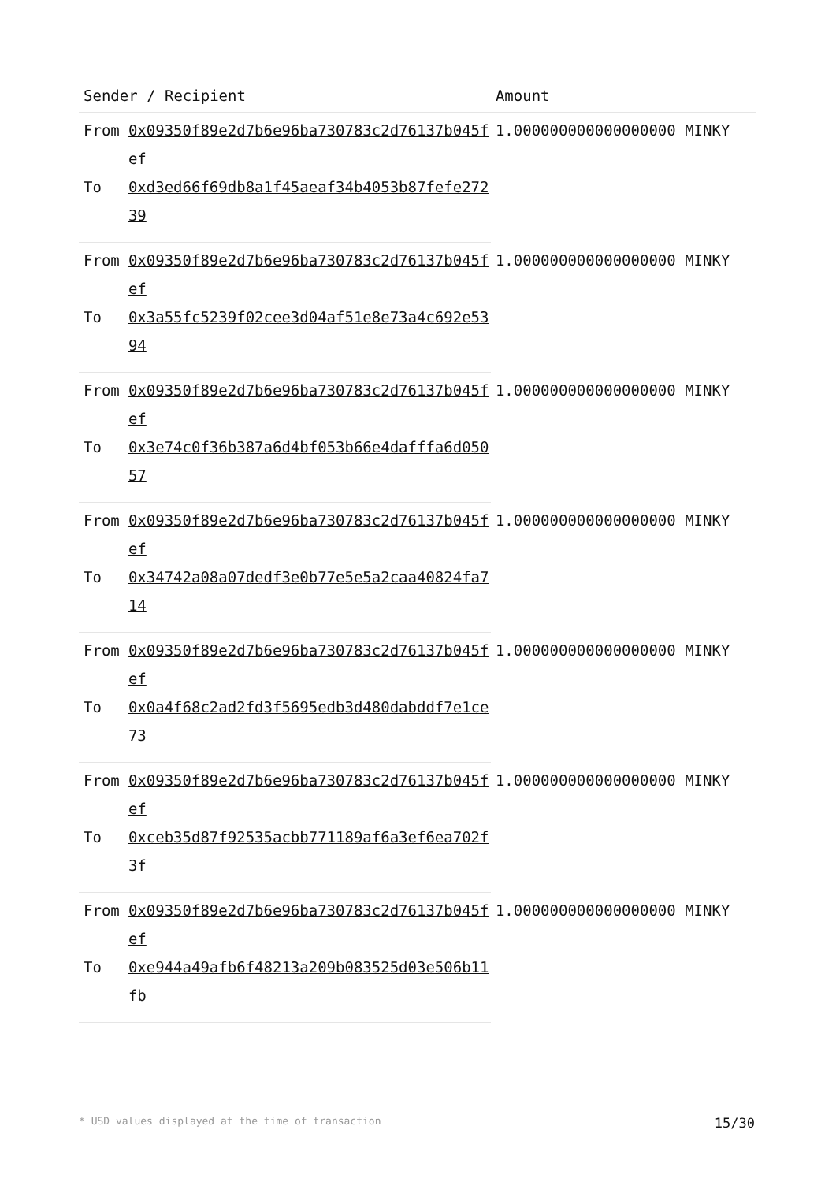| Sender / Recipient | | Amount |
| --- | --- | --- |
| From | 0x09350f89e2d7b6e96ba730783c2d76137b045fef | 1.000000000000000000 MINKY |
| To | 0xd3ed66f69db8a1f45aeaf34b4053b87fefe27239 | |
| From | 0x09350f89e2d7b6e96ba730783c2d76137b045fef | 1.000000000000000000 MINKY |
| To | 0x3a55fc5239f02cee3d04af51e8e73a4c692e5394 | |
| From | 0x09350f89e2d7b6e96ba730783c2d76137b045fef | 1.000000000000000000 MINKY |
| To | 0x3e74c0f36b387a6d4bf053b66e4dafffa6d05057 | |
| From | 0x09350f89e2d7b6e96ba730783c2d76137b045fef | 1.000000000000000000 MINKY |
| To | 0x34742a08a07dedf3e0b77e5e5a2caa40824fa714 | |
| From | 0x09350f89e2d7b6e96ba730783c2d76137b045fef | 1.000000000000000000 MINKY |
| To | 0x0a4f68c2ad2fd3f5695edb3d480dabddf7e1ce73 | |
| From | 0x09350f89e2d7b6e96ba730783c2d76137b045fef | 1.000000000000000000 MINKY |
| To | 0xceb35d87f92535acbb771189af6a3ef6ea702f3f | |
| From | 0x09350f89e2d7b6e96ba730783c2d76137b045fef | 1.000000000000000000 MINKY |
| To | 0xe944a49afb6f48213a209b083525d03e506b11fb | |
* USD values displayed at the time of transaction 15/30